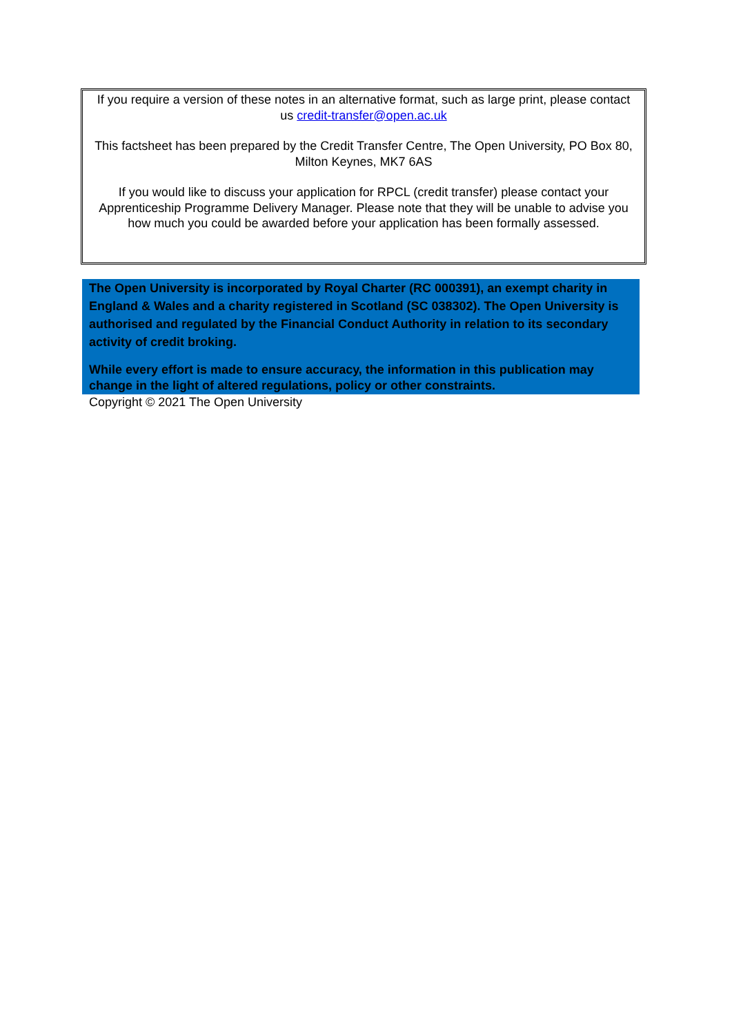If you require a version of these notes in an alternative format, such as large print, please contact us credit-transfer@open.ac.uk
This factsheet has been prepared by the Credit Transfer Centre, The Open University, PO Box 80, Milton Keynes, MK7 6AS
If you would like to discuss your application for RPCL (credit transfer) please contact your Apprenticeship Programme Delivery Manager. Please note that they will be unable to advise you how much you could be awarded before your application has been formally assessed.
The Open University is incorporated by Royal Charter (RC 000391), an exempt charity in England & Wales and a charity registered in Scotland (SC 038302). The Open University is authorised and regulated by the Financial Conduct Authority in relation to its secondary activity of credit broking.
While every effort is made to ensure accuracy, the information in this publication may change in the light of altered regulations, policy or other constraints.
Copyright © 2021 The Open University